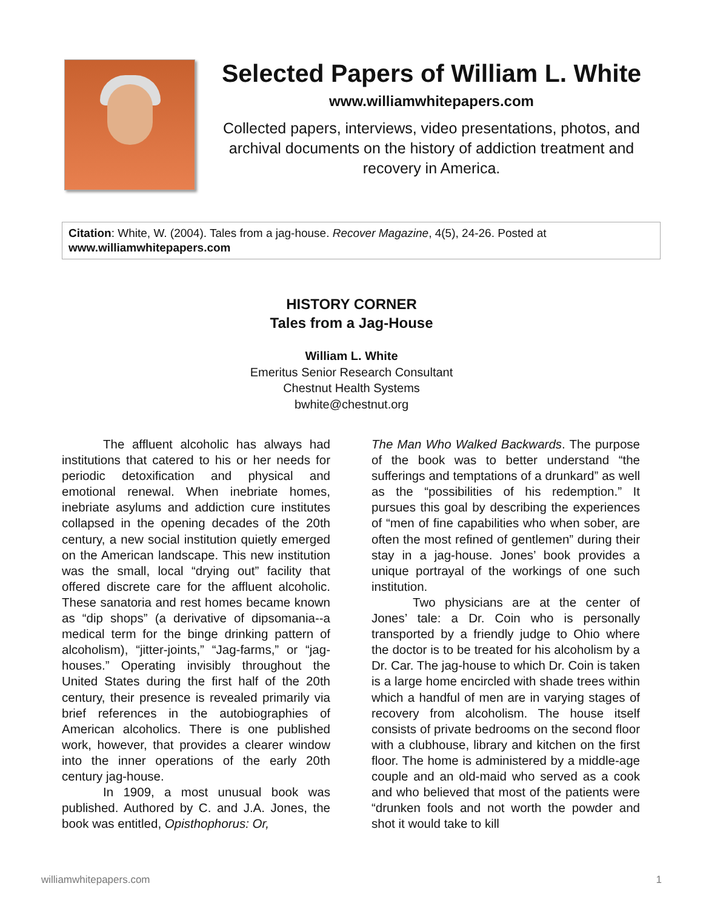Selected Papers of William L. White
www.williamwhitepapers.com
Collected papers, interviews, video presentations, photos, and archival documents on the history of addiction treatment and recovery in America.
Citation: White, W. (2004). Tales from a jag-house. Recover Magazine, 4(5), 24-26. Posted at www.williamwhitepapers.com
HISTORY CORNER
Tales from a Jag-House
William L. White
Emeritus Senior Research Consultant
Chestnut Health Systems
bwhite@chestnut.org
The affluent alcoholic has always had institutions that catered to his or her needs for periodic detoxification and physical and emotional renewal. When inebriate homes, inebriate asylums and addiction cure institutes collapsed in the opening decades of the 20th century, a new social institution quietly emerged on the American landscape. This new institution was the small, local “drying out” facility that offered discrete care for the affluent alcoholic. These sanatoria and rest homes became known as “dip shops” (a derivative of dipsomania--a medical term for the binge drinking pattern of alcoholism), “jitter-joints,” “Jag-farms,” or “jag-houses.” Operating invisibly throughout the United States during the first half of the 20th century, their presence is revealed primarily via brief references in the autobiographies of American alcoholics. There is one published work, however, that provides a clearer window into the inner operations of the early 20th century jag-house.
In 1909, a most unusual book was published. Authored by C. and J.A. Jones, the book was entitled, Opisthophorus: Or,
The Man Who Walked Backwards. The purpose of the book was to better understand “the sufferings and temptations of a drunkard” as well as the “possibilities of his redemption.” It pursues this goal by describing the experiences of “men of fine capabilities who when sober, are often the most refined of gentlemen” during their stay in a jag-house. Jones’ book provides a unique portrayal of the workings of one such institution.
Two physicians are at the center of Jones’ tale: a Dr. Coin who is personally transported by a friendly judge to Ohio where the doctor is to be treated for his alcoholism by a Dr. Car. The jag-house to which Dr. Coin is taken is a large home encircled with shade trees within which a handful of men are in varying stages of recovery from alcoholism. The house itself consists of private bedrooms on the second floor with a clubhouse, library and kitchen on the first floor. The home is administered by a middle-age couple and an old-maid who served as a cook and who believed that most of the patients were “drunken fools and not worth the powder and shot it would take to kill
williamwhitepapers.com 1